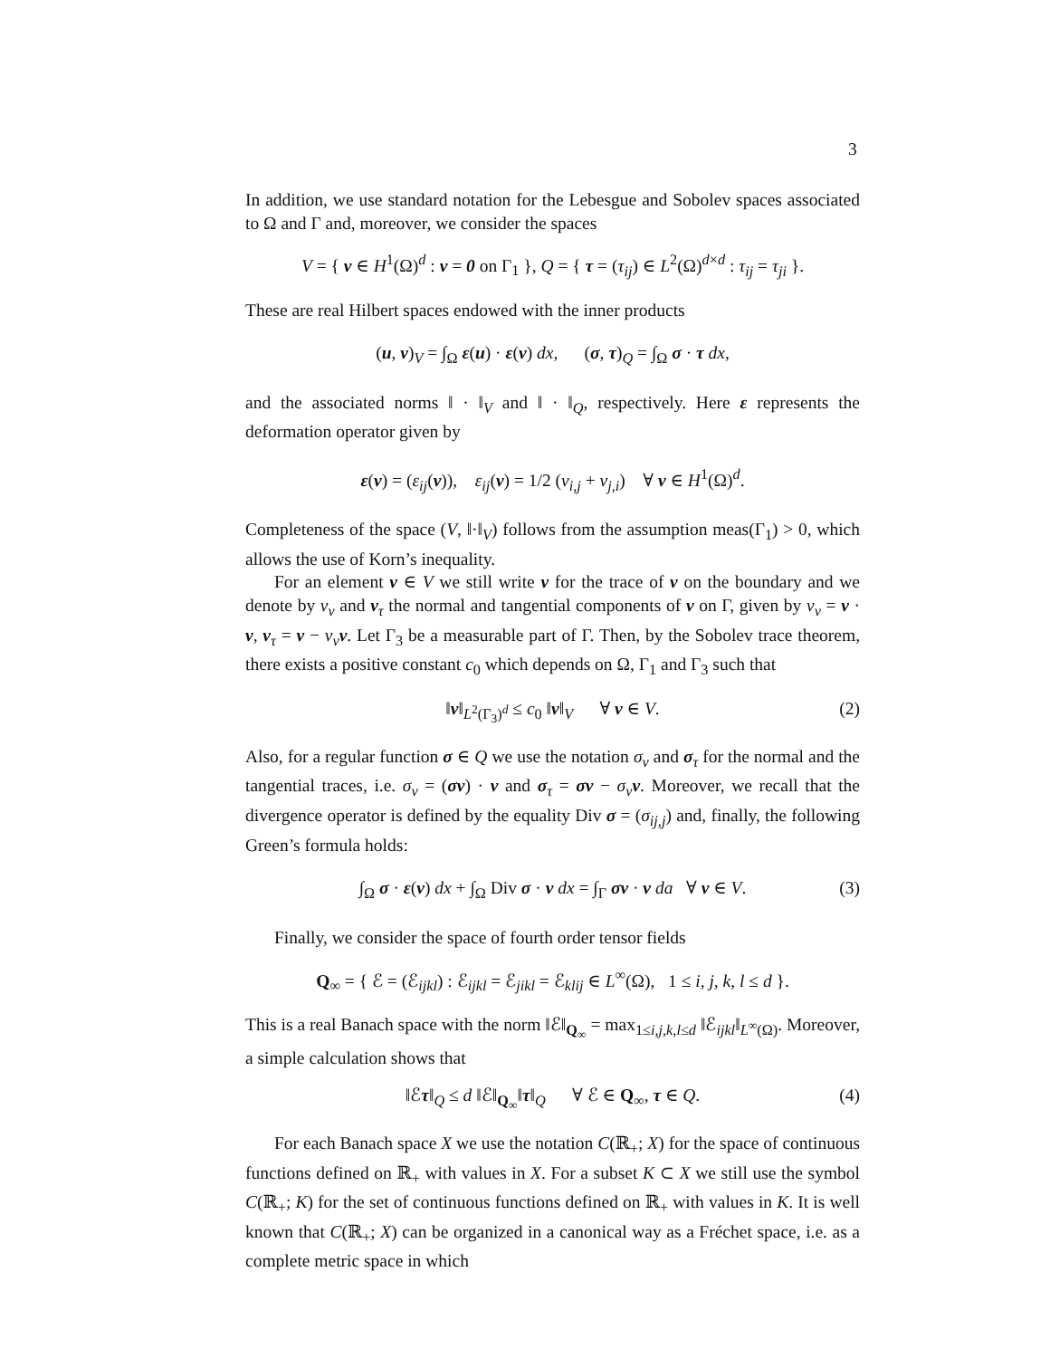3
In addition, we use standard notation for the Lebesgue and Sobolev spaces associated to Ω and Γ and, moreover, we consider the spaces
V = { v ∈ H<sup>1</sup>(Ω)<sup>d</sup> : v = 0 on Γ<sub>1</sub> }, Q = { τ = (τ<sub>ij</sub>) ∈ L<sup>2</sup>(Ω)<sup>d×d</sup> : τ<sub>ij</sub> = τ<sub>ji</sub> }.
These are real Hilbert spaces endowed with the inner products
(u, v)<sub>V</sub> = ∫<sub>Ω</sub> ε(u) · ε(v) dx, (σ, τ)<sub>Q</sub> = ∫<sub>Ω</sub> σ · τ dx,
and the associated norms ‖ · ‖<sub>V</sub> and ‖ · ‖<sub>Q</sub>, respectively. Here ε represents the deformation operator given by
ε(v) = (ε<sub>ij</sub>(v)), ε<sub>ij</sub>(v) = 1/2 (v<sub>i,j</sub> + v<sub>j,i</sub>) ∀ v ∈ H<sup>1</sup>(Ω)<sup>d</sup>.
Completeness of the space (V, ‖·‖<sub>V</sub>) follows from the assumption meas(Γ<sub>1</sub>) > 0, which allows the use of Korn’s inequality.
For an element v ∈ V we still write v for the trace of v on the boundary and we denote by v<sub>ν</sub> and v<sub>τ</sub> the normal and tangential components of v on Γ, given by v<sub>ν</sub> = v · ν, v<sub>τ</sub> = v − v<sub>ν</sub> ν. Let Γ<sub>3</sub> be a measurable part of Γ. Then, by the Sobolev trace theorem, there exists a positive constant c<sub>0</sub> which depends on Ω, Γ<sub>1</sub> and Γ<sub>3</sub> such that
‖v‖<sub>L<sup>2</sup>(Γ<sub>3</sub>)<sup>d</sup></sub> ≤ c<sub>0</sub> ‖v‖<sub>V</sub> ∀ v ∈ V. (2)
Also, for a regular function σ ∈ Q we use the notation σ<sub>ν</sub> and σ<sub>τ</sub> for the normal and the tangential traces, i.e. σ<sub>ν</sub> = (σν) · ν and σ<sub>τ</sub> = σν − σ<sub>ν</sub> ν. Moreover, we recall that the divergence operator is defined by the equality Div σ = (σ<sub>ij,j</sub>) and, finally, the following Green’s formula holds:
∫<sub>Ω</sub> σ · ε(v) dx + ∫<sub>Ω</sub> Div σ · v dx = ∫<sub>Γ</sub> σν · v da ∀ v ∈ V. (3)
Finally, we consider the space of fourth order tensor fields
Q<sub>∞</sub> = { ℰ = (ℰ<sub>ijkl</sub>) : ℰ<sub>ijkl</sub> = ℰ<sub>jikl</sub> = ℰ<sub>klij</sub> ∈ L<sup>∞</sup>(Ω), 1 ≤ i, j, k, l ≤ d }.
This is a real Banach space with the norm ‖ℰ‖<sub>Q<sub>∞</sub></sub> = max<sub>1≤i,j,k,l≤d</sub> ‖ℰ<sub>ijkl</sub>‖<sub>L<sup>∞</sup>(Ω)</sub>. Moreover, a simple calculation shows that
‖ℰτ‖<sub>Q</sub> ≤ d ‖ℰ‖<sub>Q<sub>∞</sub></sub>‖τ‖<sub>Q</sub> ∀ ℰ ∈ Q<sub>∞</sub>, τ ∈ Q. (4)
For each Banach space X we use the notation C(ℝ<sub>+</sub>; X) for the space of continuous functions defined on ℝ<sub>+</sub> with values in X. For a subset K ⊂ X we still use the symbol C(ℝ<sub>+</sub>; K) for the set of continuous functions defined on ℝ<sub>+</sub> with values in K. It is well known that C(ℝ<sub>+</sub>; X) can be organized in a canonical way as a Fréchet space, i.e. as a complete metric space in which